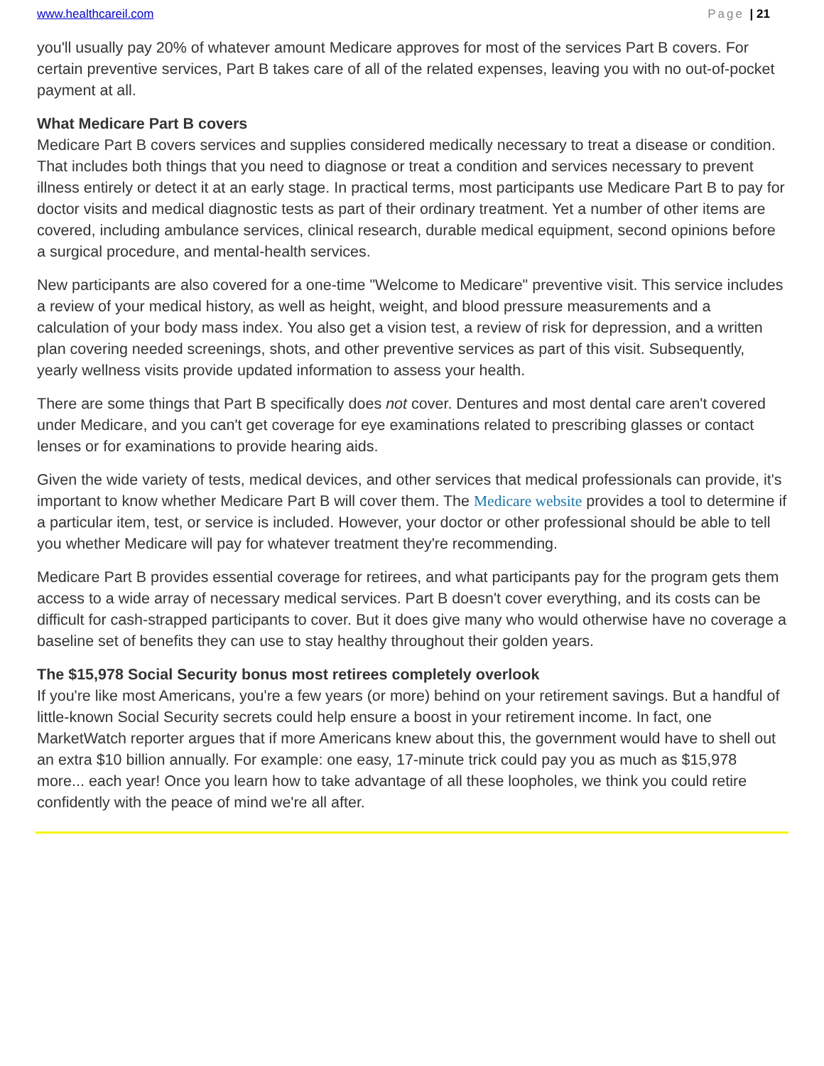www.healthcareil.com Page | 21
you'll usually pay 20% of whatever amount Medicare approves for most of the services Part B covers. For certain preventive services, Part B takes care of all of the related expenses, leaving you with no out-of-pocket payment at all.
What Medicare Part B covers
Medicare Part B covers services and supplies considered medically necessary to treat a disease or condition. That includes both things that you need to diagnose or treat a condition and services necessary to prevent illness entirely or detect it at an early stage. In practical terms, most participants use Medicare Part B to pay for doctor visits and medical diagnostic tests as part of their ordinary treatment. Yet a number of other items are covered, including ambulance services, clinical research, durable medical equipment, second opinions before a surgical procedure, and mental-health services.
New participants are also covered for a one-time "Welcome to Medicare" preventive visit. This service includes a review of your medical history, as well as height, weight, and blood pressure measurements and a calculation of your body mass index. You also get a vision test, a review of risk for depression, and a written plan covering needed screenings, shots, and other preventive services as part of this visit. Subsequently, yearly wellness visits provide updated information to assess your health.
There are some things that Part B specifically does not cover. Dentures and most dental care aren't covered under Medicare, and you can't get coverage for eye examinations related to prescribing glasses or contact lenses or for examinations to provide hearing aids.
Given the wide variety of tests, medical devices, and other services that medical professionals can provide, it's important to know whether Medicare Part B will cover them. The Medicare website provides a tool to determine if a particular item, test, or service is included. However, your doctor or other professional should be able to tell you whether Medicare will pay for whatever treatment they're recommending.
Medicare Part B provides essential coverage for retirees, and what participants pay for the program gets them access to a wide array of necessary medical services. Part B doesn't cover everything, and its costs can be difficult for cash-strapped participants to cover. But it does give many who would otherwise have no coverage a baseline set of benefits they can use to stay healthy throughout their golden years.
The $15,978 Social Security bonus most retirees completely overlook
If you're like most Americans, you're a few years (or more) behind on your retirement savings. But a handful of little-known Social Security secrets could help ensure a boost in your retirement income. In fact, one MarketWatch reporter argues that if more Americans knew about this, the government would have to shell out an extra $10 billion annually. For example: one easy, 17-minute trick could pay you as much as $15,978 more... each year! Once you learn how to take advantage of all these loopholes, we think you could retire confidently with the peace of mind we're all after.